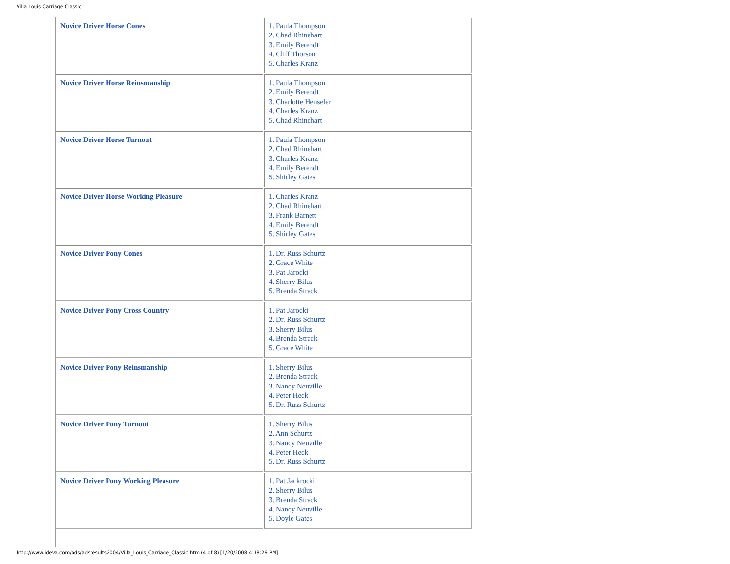Villa Louis Carriage Classic
| Novice Driver Horse Cones | 1. Paula Thompson 2. Chad Rhinehart 3. Emily Berendt 4. Cliff Thorson 5. Charles Kranz |
| Novice Driver Horse Reinsmanship | 1. Paula Thompson 2. Emily Berendt 3. Charlotte Henseler 4. Charles Kranz 5. Chad Rhinehart |
| Novice Driver Horse Turnout | 1. Paula Thompson 2. Chad Rhinehart 3. Charles Kranz 4. Emily Berendt 5. Shirley Gates |
| Novice Driver Horse Working Pleasure | 1. Charles Kranz 2. Chad Rhinehart 3. Frank Barnett 4. Emily Berendt 5. Shirley Gates |
| Novice Driver Pony Cones | 1. Dr. Russ Schurtz 2. Grace White 3. Pat Jarocki 4. Sherry Bilus 5. Brenda Strack |
| Novice Driver Pony Cross Country | 1. Pat Jarocki 2. Dr. Russ Schurtz 3. Sherry Bilus 4. Brenda Strack 5. Grace White |
| Novice Driver Pony Reinsmanship | 1. Sherry Bilus 2. Brenda Strack 3. Nancy Neuville 4. Peter Heck 5. Dr. Russ Schurtz |
| Novice Driver Pony Turnout | 1. Sherry Bilus 2. Ann Schurtz 3. Nancy Neuville 4. Peter Heck 5. Dr. Russ Schurtz |
| Novice Driver Pony Working Pleasure | 1. Pat Jackrocki 2. Sherry Bilus 3. Brenda Strack 4. Nancy Neuville 5. Doyle Gates |
http://www.ideva.com/ads/adsresults2004/Villa_Louis_Carriage_Classic.htm (4 of 8) [1/20/2008 4:38:29 PM]